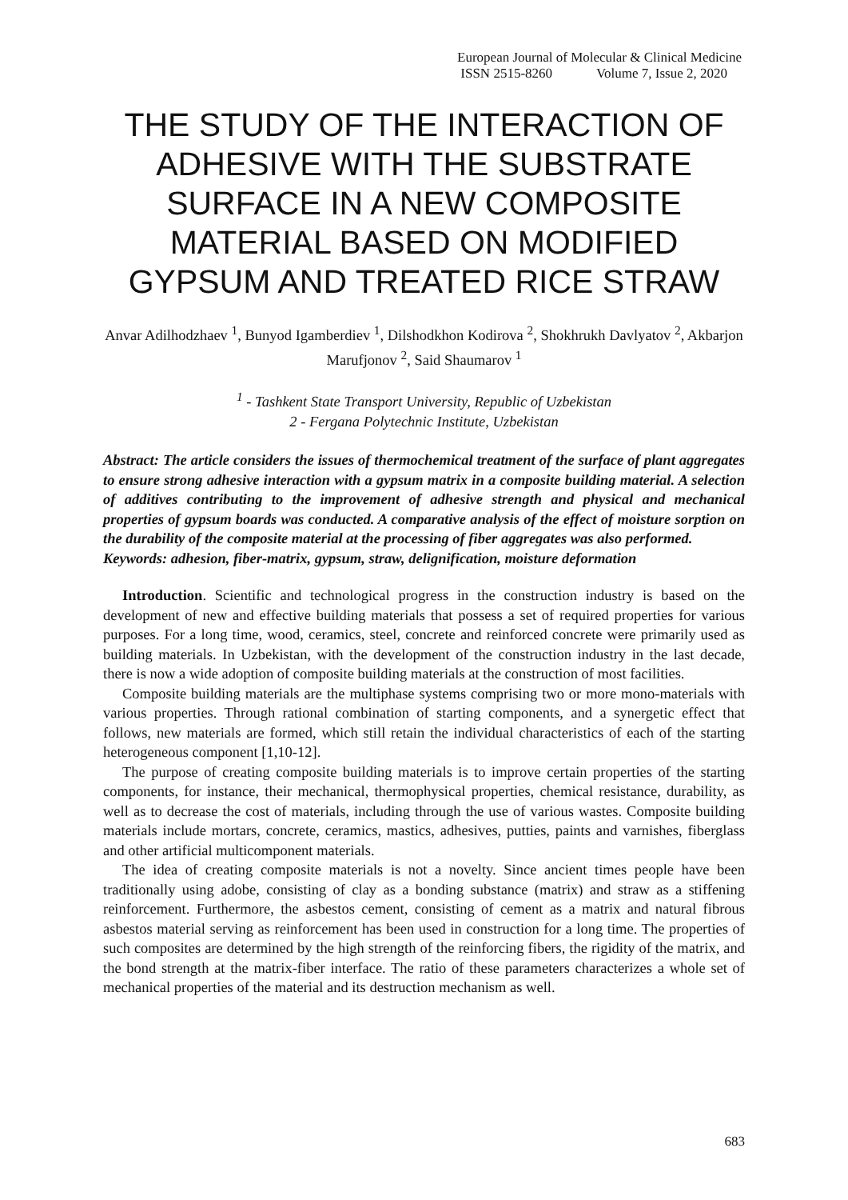European Journal of Molecular & Clinical Medicine
ISSN 2515-8260 Volume 7, Issue 2, 2020
THE STUDY OF THE INTERACTION OF ADHESIVE WITH THE SUBSTRATE SURFACE IN A NEW COMPOSITE MATERIAL BASED ON MODIFIED GYPSUM AND TREATED RICE STRAW
Anvar Adilhodzhaev <sup>1</sup>, Bunyod Igamberdiev <sup>1</sup>, Dilshodkhon Kodirova <sup>2</sup>, Shokhrukh Davlyatov <sup>2</sup>, Akbarjon Marufjonov <sup>2</sup>, Said Shaumarov <sup>1</sup>
<sup>1</sup> - Tashkent State Transport University, Republic of Uzbekistan
2 - Fergana Polytechnic Institute, Uzbekistan
Abstract: The article considers the issues of thermochemical treatment of the surface of plant aggregates to ensure strong adhesive interaction with a gypsum matrix in a composite building material. A selection of additives contributing to the improvement of adhesive strength and physical and mechanical properties of gypsum boards was conducted. A comparative analysis of the effect of moisture sorption on the durability of the composite material at the processing of fiber aggregates was also performed.
Keywords: adhesion, fiber-matrix, gypsum, straw, delignification, moisture deformation
Introduction. Scientific and technological progress in the construction industry is based on the development of new and effective building materials that possess a set of required properties for various purposes. For a long time, wood, ceramics, steel, concrete and reinforced concrete were primarily used as building materials. In Uzbekistan, with the development of the construction industry in the last decade, there is now a wide adoption of composite building materials at the construction of most facilities.
Composite building materials are the multiphase systems comprising two or more mono-materials with various properties. Through rational combination of starting components, and a synergetic effect that follows, new materials are formed, which still retain the individual characteristics of each of the starting heterogeneous component [1,10-12].
The purpose of creating composite building materials is to improve certain properties of the starting components, for instance, their mechanical, thermophysical properties, chemical resistance, durability, as well as to decrease the cost of materials, including through the use of various wastes. Composite building materials include mortars, concrete, ceramics, mastics, adhesives, putties, paints and varnishes, fiberglass and other artificial multicomponent materials.
The idea of creating composite materials is not a novelty. Since ancient times people have been traditionally using adobe, consisting of clay as a bonding substance (matrix) and straw as a stiffening reinforcement. Furthermore, the asbestos cement, consisting of cement as a matrix and natural fibrous asbestos material serving as reinforcement has been used in construction for a long time. The properties of such composites are determined by the high strength of the reinforcing fibers, the rigidity of the matrix, and the bond strength at the matrix-fiber interface. The ratio of these parameters characterizes a whole set of mechanical properties of the material and its destruction mechanism as well.
683